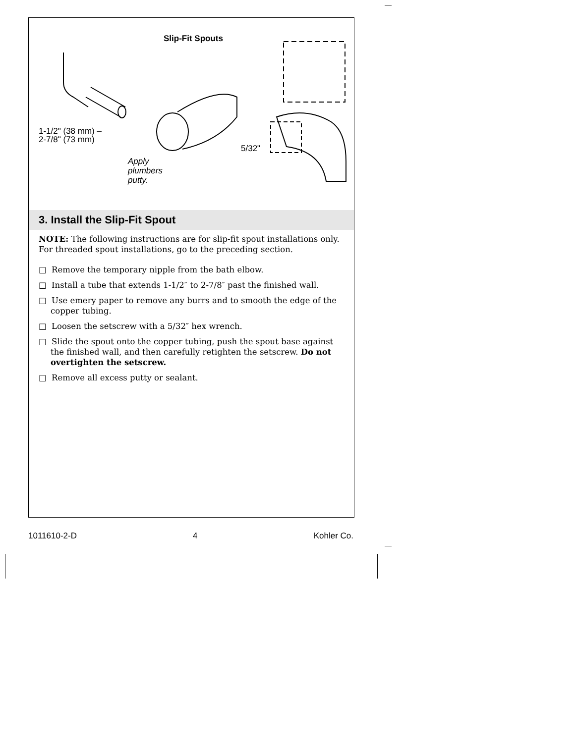Slip-Fit Spouts
1-1/2" (38 mm) –
2-7/8" (73 mm)
Apply
plumbers
putty.
5/32"
3. Install the Slip-Fit Spout
NOTE: The following instructions are for slip-fit spout installations only. For threaded spout installations, go to the preceding section.
□ Remove the temporary nipple from the bath elbow.
□ Install a tube that extends 1-1/2″ to 2-7/8″ past the finished wall.
□ Use emery paper to remove any burrs and to smooth the edge of the copper tubing.
□ Loosen the setscrew with a 5/32″ hex wrench.
□ Slide the spout onto the copper tubing, push the spout base against the finished wall, and then carefully retighten the setscrew. Do not overtighten the setscrew.
□ Remove all excess putty or sealant.
1011610-2-D 4 Kohler Co.